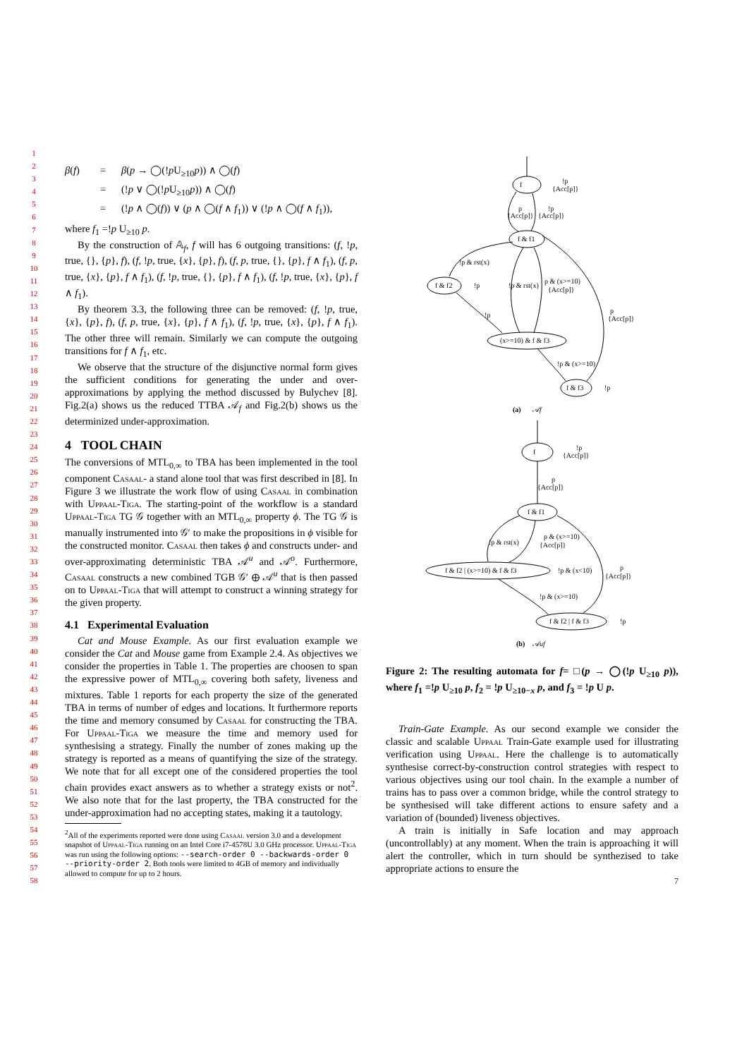1
2
3
4
5
6
7
8
9
10
11
12
13
14
15
16
17
18
19
20
21
22
23
24
25
26
27
28
29
30
31
32
33
34
35
36
37
38
39
40
41
42
43
44
45
46
47
48
49
50
51
52
53
54
55
56
57
58
β(f) = β(p → ◯(!p U<sub>≥10</sub>p)) ∧ ◯(f) = (!p ∨ ◯(!p U<sub>≥10</sub>p)) ∧ ◯(f) = (!p ∧ ◯(f)) ∨ (p ∧ ◯(f ∧ f<sub>1</sub>)) ∨ (!p ∧ ◯(f ∧ f<sub>1</sub>)),
where f<sub>1</sub> =!p U<sub>≥10</sub> p.
By the construction of 𝔸<sub>f</sub>, f will has 6 outgoing transitions: (f, !p, true, {}, {p}, f), (f, !p, true, {x}, {p}, f), (f, p, true, {}, {p}, f ∧ f<sub>1</sub>), (f, p, true, {x}, {p}, f ∧ f<sub>1</sub>), (f, !p, true, {}, {p}, f ∧ f<sub>1</sub>), (f, !p, true, {x}, {p}, f ∧ f<sub>1</sub>).
By theorem 3.3, the following three can be removed: (f, !p, true, {x}, {p}, f), (f, p, true, {x}, {p}, f ∧ f<sub>1</sub>), (f, !p, true, {x}, {p}, f ∧ f<sub>1</sub>). The other three will remain. Similarly we can compute the outgoing transitions for f ∧ f<sub>1</sub>, etc.
We observe that the structure of the disjunctive normal form gives the sufficient conditions for generating the under and over-approximations by applying the method discussed by Bulychev [8]. Fig.2(a) shows us the reduced TTBA 𝒜<sub>f</sub> and Fig.2(b) shows us the determinized under-approximation.
4 TOOL CHAIN
The conversions of MTL<sub>0,∞</sub> to TBA has been implemented in the tool component Casaal- a stand alone tool that was first described in [8]. In Figure 3 we illustrate the work flow of using Casaal in combination with Uppaal-Tiga. The starting-point of the workflow is a standard Uppaal-Tiga TG 𝒢 together with an MTL<sub>0,∞</sub> property ϕ. The TG 𝒢 is manually instrumented into 𝒢′ to make the propositions in ϕ visible for the constructed monitor. Casaal then takes ϕ and constructs under- and over-approximating deterministic TBA 𝒜<sup>u</sup> and 𝒜<sup>o</sup>. Furthermore, Casaal constructs a new combined TGB 𝒢′ ⊕ 𝒜<sup>u</sup> that is then passed on to Uppaal-Tiga that will attempt to construct a winning strategy for the given property.
4.1 Experimental Evaluation
Cat and Mouse Example. As our first evaluation example we consider the Cat and Mouse game from Example 2.4. As objectives we consider the properties in Table 1. The properties are choosen to span the expressive power of MTL<sub>0,∞</sub> covering both safety, liveness and mixtures. Table 1 reports for each property the size of the generated TBA in terms of number of edges and locations. It furthermore reports the time and memory consumed by Casaal for constructing the TBA. For Uppaal-Tiga we measure the time and memory used for synthesising a strategy. Finally the number of zones making up the strategy is reported as a means of quantifying the size of the strategy. We note that for all except one of the considered properties the tool chain provides exact answers as to whether a strategy exists or not<sup>2</sup>. We also note that for the last property, the TBA constructed for the under-approximation had no accepting states, making it a tautology.
<sup>2</sup> All of the experiments reported were done using Casaal version 3.0 and a development snapshot of Uppaal-Tiga running on an Intel Core i7-4578U 3.0 GHz processor. Uppaal-Tiga was run using the following options: --search-order 0 --backwards-order 0 --priority-order 2. Both tools were limited to 4GB of memory and individually allowed to compute for up to 2 hours.
f
!p
{Acc[p]}
p
{Acc[p]}
!p
{Acc[p]}
f & f1
!p & rst(x)
f & f2
!p
!p & rst(x)
p & (x>=10)
{Acc[p]}
!p
p
{Acc[p]}
(x>=10) & f & f3
!p & (x>=10)
f & f3
!p
(a)
𝒜f
f
!p
{Acc[p]}
p
{Acc[p]}
f & f1
!p & rst(x)
p & (x>=10)
{Acc[p]}
f & f2 | (x>=10) & f & f3
!p & (x<10)
p
{Acc[p]}
!p & (x>=10)
f & f2 | f & f3
!p
(b)
𝒜uf
Figure 2: The resulting automata for f= □(p → ◯(!p U<sub>≥10</sub> p)), where f<sub>1</sub> =!p U<sub>≥10</sub> p, f<sub>2</sub> = !p U<sub>≥10−x</sub> p, and f<sub>3</sub> = !p U p.
Train-Gate Example. As our second example we consider the classic and scalable Uppaal Train-Gate example used for illustrating verification using Uppaal. Here the challenge is to automatically synthesise correct-by-construction control strategies with respect to various objectives using our tool chain. In the example a number of trains has to pass over a common bridge, while the control strategy to be synthesised will take different actions to ensure safety and a variation of (bounded) liveness objectives.
A train is initially in Safe location and may approach (uncontrollably) at any moment. When the train is approaching it will alert the controller, which in turn should be synthezised to take appropriate actions to ensure the
7